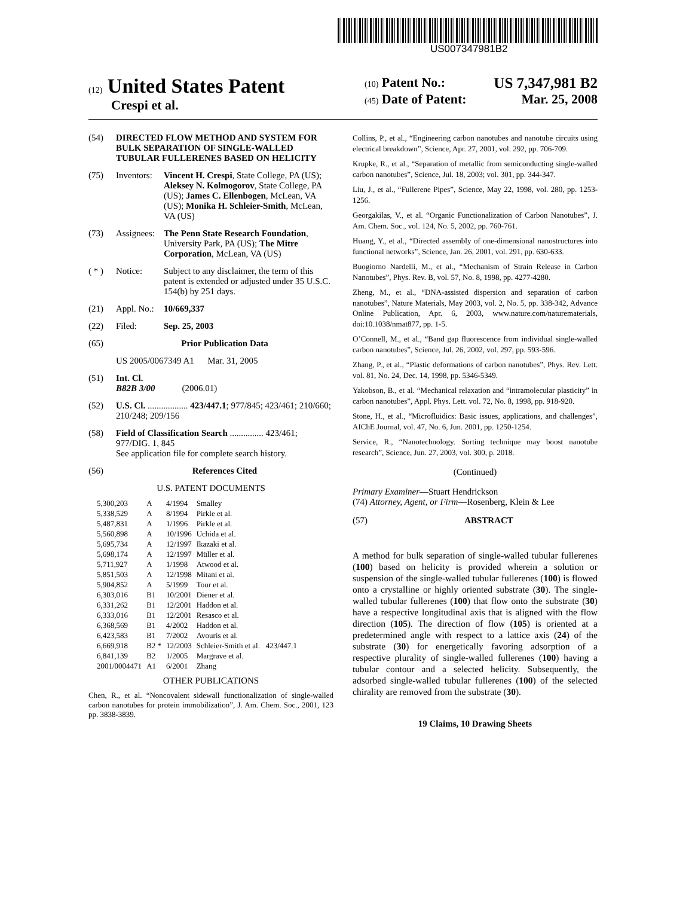US007347981B2
(12) United States Patent
Crespi et al.
(10) Patent No.: US 7,347,981 B2
(45) Date of Patent: Mar. 25, 2008
(54) DIRECTED FLOW METHOD AND SYSTEM FOR BULK SEPARATION OF SINGLE-WALLED TUBULAR FULLERENES BASED ON HELICITY
(75) Inventors: Vincent H. Crespi, State College, PA (US); Aleksey N. Kolmogorov, State College, PA (US); James C. Ellenbogen, McLean, VA (US); Monika H. Schleier-Smith, McLean, VA (US)
(73) Assignees: The Penn State Research Foundation, University Park, PA (US); The Mitre Corporation, McLean, VA (US)
( * ) Notice: Subject to any disclaimer, the term of this patent is extended or adjusted under 35 U.S.C. 154(b) by 251 days.
(21) Appl. No.: 10/669,337
(22) Filed: Sep. 25, 2003
(65) Prior Publication Data
US 2005/0067349 A1 Mar. 31, 2005
(51) Int. Cl.
B82B 3/00 (2006.01)
(52) U.S. Cl. .................. 423/447.1; 977/845; 423/461; 210/660; 210/248; 209/156
(58) Field of Classification Search ............... 423/461; 977/DIG. 1, 845
See application file for complete search history.
(56) References Cited
U.S. PATENT DOCUMENTS
| 5,300,203 | A | 4/1994 | Smalley |
| 5,338,529 | A | 8/1994 | Pirkle et al. |
| 5,487,831 | A | 1/1996 | Pirkle et al. |
| 5,560,898 | A | 10/1996 | Uchida et al. |
| 5,695,734 | A | 12/1997 | Ikazaki et al. |
| 5,698,174 | A | 12/1997 | Müller et al. |
| 5,711,927 | A | 1/1998 | Atwood et al. |
| 5,851,503 | A | 12/1998 | Mitani et al. |
| 5,904,852 | A | 5/1999 | Tour et al. |
| 6,303,016 | B1 | 10/2001 | Diener et al. |
| 6,331,262 | B1 | 12/2001 | Haddon et al. |
| 6,333,016 | B1 | 12/2001 | Resasco et al. |
| 6,368,569 | B1 | 4/2002 | Haddon et al. |
| 6,423,583 | B1 | 7/2002 | Avouris et al. |
| 6,669,918 | B2 * | 12/2003 | Schleier-Smith et al. 423/447.1 |
| 6,841,139 | B2 | 1/2005 | Margrave et al. |
| 2001/0004471 | A1 | 6/2001 | Zhang |
OTHER PUBLICATIONS
Chen, R., et al. “Noncovalent sidewall functionalization of single-walled carbon nanotubes for protein immobilization”, J. Am. Chem. Soc., 2001, 123 pp. 3838-3839.
Collins, P., et al., “Engineering carbon nanotubes and nanotube circuits using electrical breakdown”, Science, Apr. 27, 2001, vol. 292, pp. 706-709.
Krupke, R., et al., “Separation of metallic from semiconducting single-walled carbon nanotubes”, Science, Jul. 18, 2003; vol. 301, pp. 344-347.
Liu, J., et al., “Fullerene Pipes”, Science, May 22, 1998, vol. 280, pp. 1253-1256.
Georgakilas, V., et al. “Organic Functionalization of Carbon Nanotubes”, J. Am. Chem. Soc., vol. 124, No. 5, 2002, pp. 760-761.
Huang, Y., et al., “Directed assembly of one-dimensional nanostructures into functional networks”, Science, Jan. 26, 2001, vol. 291, pp. 630-633.
Buogiorno Nardelli, M., et al., “Mechanism of Strain Release in Carbon Nanotubes”, Phys. Rev. B, vol. 57, No. 8, 1998, pp. 4277-4280.
Zheng, M., et al., “DNA-assisted dispersion and separation of carbon nanotubes”, Nature Materials, May 2003, vol. 2, No. 5, pp. 338-342, Advance Online Publication, Apr. 6, 2003, www.nature.com/naturematerials, doi:10.1038/nmat877, pp. 1-5.
O’Connell, M., et al., “Band gap fluorescence from individual single-walled carbon nanotubes”, Science, Jul. 26, 2002, vol. 297, pp. 593-596.
Zhang, P., et al., “Plastic deformations of carbon nanotubes”, Phys. Rev. Lett. vol. 81, No. 24, Dec. 14, 1998, pp. 5346-5349.
Yakobson, B., et al. “Mechanical relaxation and “intramolecular plasticity” in carbon nanotubes”, Appl. Phys. Lett. vol. 72, No. 8, 1998, pp. 918-920.
Stone, H., et al., “Microfluidics: Basic issues, applications, and challenges”, AIChE Journal, vol. 47, No. 6, Jun. 2001, pp. 1250-1254.
Service, R., “Nanotechnology. Sorting technique may boost nanotube research”, Science, Jun. 27, 2003, vol. 300, p. 2018.
(Continued)
Primary Examiner—Stuart Hendrickson
(74) Attorney, Agent, or Firm—Rosenberg, Klein & Lee
(57) ABSTRACT
A method for bulk separation of single-walled tubular fullerenes (100) based on helicity is provided wherein a solution or suspension of the single-walled tubular fullerenes (100) is flowed onto a crystalline or highly oriented substrate (30). The single-walled tubular fullerenes (100) that flow onto the substrate (30) have a respective longitudinal axis that is aligned with the flow direction (105). The direction of flow (105) is oriented at a predetermined angle with respect to a lattice axis (24) of the substrate (30) for energetically favoring adsorption of a respective plurality of single-walled fullerenes (100) having a tubular contour and a selected helicity. Subsequently, the adsorbed single-walled tubular fullerenes (100) of the selected chirality are removed from the substrate (30).
19 Claims, 10 Drawing Sheets